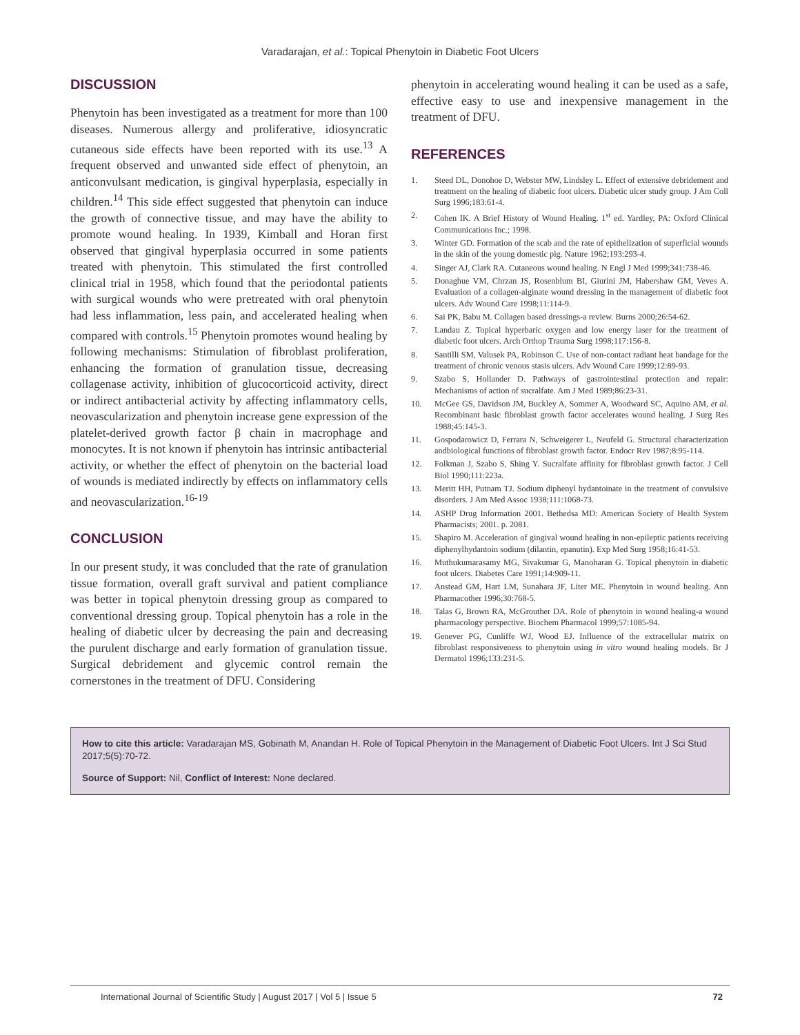Varadarajan, et al.: Topical Phenytoin in Diabetic Foot Ulcers
DISCUSSION
Phenytoin has been investigated as a treatment for more than 100 diseases. Numerous allergy and proliferative, idiosyncratic cutaneous side effects have been reported with its use.<sup>13</sup> A frequent observed and unwanted side effect of phenytoin, an anticonvulsant medication, is gingival hyperplasia, especially in children.<sup>14</sup> This side effect suggested that phenytoin can induce the growth of connective tissue, and may have the ability to promote wound healing. In 1939, Kimball and Horan first observed that gingival hyperplasia occurred in some patients treated with phenytoin. This stimulated the first controlled clinical trial in 1958, which found that the periodontal patients with surgical wounds who were pretreated with oral phenytoin had less inflammation, less pain, and accelerated healing when compared with controls.<sup>15</sup> Phenytoin promotes wound healing by following mechanisms: Stimulation of fibroblast proliferation, enhancing the formation of granulation tissue, decreasing collagenase activity, inhibition of glucocorticoid activity, direct or indirect antibacterial activity by affecting inflammatory cells, neovascularization and phenytoin increase gene expression of the platelet-derived growth factor β chain in macrophage and monocytes. It is not known if phenytoin has intrinsic antibacterial activity, or whether the effect of phenytoin on the bacterial load of wounds is mediated indirectly by effects on inflammatory cells and neovascularization.<sup>16-19</sup>
CONCLUSION
In our present study, it was concluded that the rate of granulation tissue formation, overall graft survival and patient compliance was better in topical phenytoin dressing group as compared to conventional dressing group. Topical phenytoin has a role in the healing of diabetic ulcer by decreasing the pain and decreasing the purulent discharge and early formation of granulation tissue. Surgical debridement and glycemic control remain the cornerstones in the treatment of DFU. Considering
phenytoin in accelerating wound healing it can be used as a safe, effective easy to use and inexpensive management in the treatment of DFU.
REFERENCES
1. Steed DL, Donohoe D, Webster MW, Lindsley L. Effect of extensive debridement and treatment on the healing of diabetic foot ulcers. Diabetic ulcer study group. J Am Coll Surg 1996;183:61-4.
2. Cohen IK. A Brief History of Wound Healing. 1<sup>st</sup> ed. Yardley, PA: Oxford Clinical Communications Inc.; 1998.
3. Winter GD. Formation of the scab and the rate of epithelization of superficial wounds in the skin of the young domestic pig. Nature 1962;193:293-4.
4. Singer AJ, Clark RA. Cutaneous wound healing. N Engl J Med 1999;341:738-46.
5. Donaghue VM, Chrzan JS, Rosenblum BI, Giurini JM, Habershaw GM, Veves A. Evaluation of a collagen-alginate wound dressing in the management of diabetic foot ulcers. Adv Wound Care 1998;11:114-9.
6. Sai PK, Babu M. Collagen based dressings-a review. Burns 2000;26:54-62.
7. Landau Z. Topical hyperbaric oxygen and low energy laser for the treatment of diabetic foot ulcers. Arch Orthop Trauma Surg 1998;117:156-8.
8. Santilli SM, Valusek PA, Robinson C. Use of non-contact radiant heat bandage for the treatment of chronic venous stasis ulcers. Adv Wound Care 1999;12:89-93.
9. Szabo S, Hollander D. Pathways of gastrointestinal protection and repair: Mechanisms of action of sucralfate. Am J Med 1989;86:23-31.
10. McGee GS, Davidson JM, Buckley A, Sommer A, Woodward SC, Aquino AM, et al. Recombinant basic fibroblast growth factor accelerates wound healing. J Surg Res 1988;45:145-3.
11. Gospodarowicz D, Ferrara N, Schweigerer L, Neufeld G. Structural characterization andbiological functions of fibroblast growth factor. Endocr Rev 1987;8:95-114.
12. Folkman J, Szabo S, Shing Y. Sucralfate affinity for fibroblast growth factor. J Cell Biol 1990;111:223a.
13. Meritt HH, Putnam TJ. Sodium diphenyl hydantoinate in the treatment of convulsive disorders. J Am Med Assoc 1938;111:1068-73.
14. ASHP Drug Information 2001. Bethedsa MD: American Society of Health System Pharmacists; 2001. p. 2081.
15. Shapiro M. Acceleration of gingival wound healing in non-epileptic patients receiving diphenylhydantoin sodium (dilantin, epanutin). Exp Med Surg 1958;16:41-53.
16. Muthukumarasamy MG, Sivakumar G, Manoharan G. Topical phenytoin in diabetic foot ulcers. Diabetes Care 1991;14:909-11.
17. Anstead GM, Hart LM, Sunahara JF, Liter ME. Phenytoin in wound healing. Ann Pharmacother 1996;30:768-5.
18. Talas G, Brown RA, McGrouther DA. Role of phenytoin in wound healing-a wound pharmacology perspective. Biochem Pharmacol 1999;57:1085-94.
19. Genever PG, Cunliffe WJ, Wood EJ. Influence of the extracellular matrix on fibroblast responsiveness to phenytoin using in vitro wound healing models. Br J Dermatol 1996;133:231-5.
How to cite this article: Varadarajan MS, Gobinath M, Anandan H. Role of Topical Phenytoin in the Management of Diabetic Foot Ulcers. Int J Sci Stud 2017;5(5):70-72.
Source of Support: Nil, Conflict of Interest: None declared.
International Journal of Scientific Study | August 2017 | Vol 5 | Issue 5 72